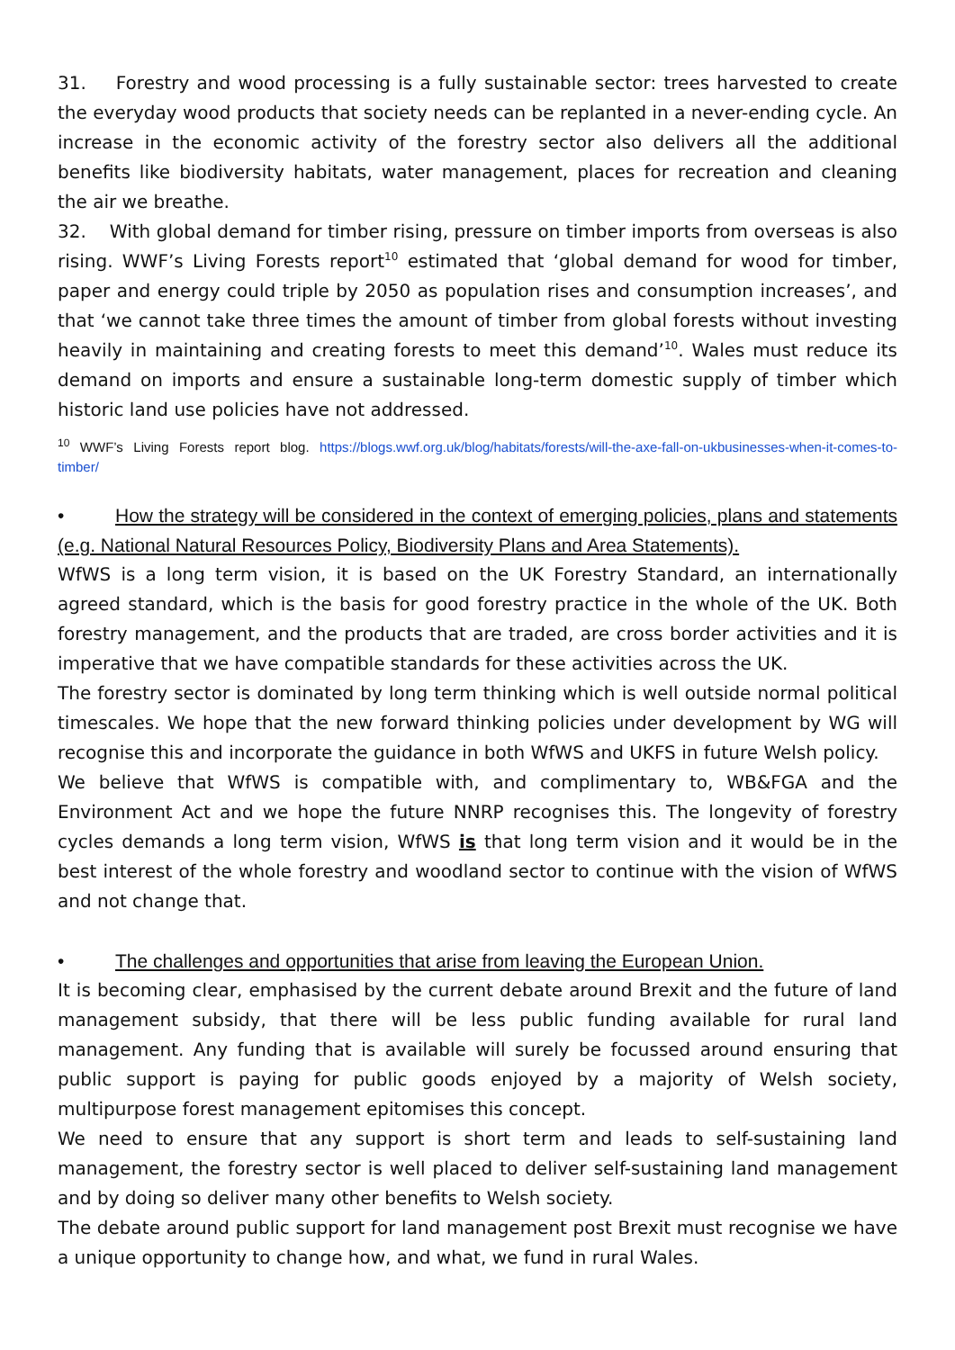31. Forestry and wood processing is a fully sustainable sector: trees harvested to create the everyday wood products that society needs can be replanted in a never-ending cycle. An increase in the economic activity of the forestry sector also delivers all the additional benefits like biodiversity habitats, water management, places for recreation and cleaning the air we breathe.
32. With global demand for timber rising, pressure on timber imports from overseas is also rising. WWF’s Living Forests report<sup>10</sup> estimated that ‘global demand for wood for timber, paper and energy could triple by 2050 as population rises and consumption increases’, and that ‘we cannot take three times the amount of timber from global forests without investing heavily in maintaining and creating forests to meet this demand’<sup>10</sup>. Wales must reduce its demand on imports and ensure a sustainable long-term domestic supply of timber which historic land use policies have not addressed.
<sup>10</sup> WWF’s Living Forests report blog. https://blogs.wwf.org.uk/blog/habitats/forests/will-the-axe-fall-on-ukbusinesses-when-it-comes-to-timber/
• How the strategy will be considered in the context of emerging policies, plans and statements (e.g. National Natural Resources Policy, Biodiversity Plans and Area Statements).
WfWS is a long term vision, it is based on the UK Forestry Standard, an internationally agreed standard, which is the basis for good forestry practice in the whole of the UK. Both forestry management, and the products that are traded, are cross border activities and it is imperative that we have compatible standards for these activities across the UK.
The forestry sector is dominated by long term thinking which is well outside normal political timescales. We hope that the new forward thinking policies under development by WG will recognise this and incorporate the guidance in both WfWS and UKFS in future Welsh policy.
We believe that WfWS is compatible with, and complimentary to, WB&FGA and the Environment Act and we hope the future NNRP recognises this. The longevity of forestry cycles demands a long term vision, WfWS is that long term vision and it would be in the best interest of the whole forestry and woodland sector to continue with the vision of WfWS and not change that.
• The challenges and opportunities that arise from leaving the European Union.
It is becoming clear, emphasised by the current debate around Brexit and the future of land management subsidy, that there will be less public funding available for rural land management. Any funding that is available will surely be focussed around ensuring that public support is paying for public goods enjoyed by a majority of Welsh society, multipurpose forest management epitomises this concept.
We need to ensure that any support is short term and leads to self-sustaining land management, the forestry sector is well placed to deliver self-sustaining land management and by doing so deliver many other benefits to Welsh society.
The debate around public support for land management post Brexit must recognise we have a unique opportunity to change how, and what, we fund in rural Wales.